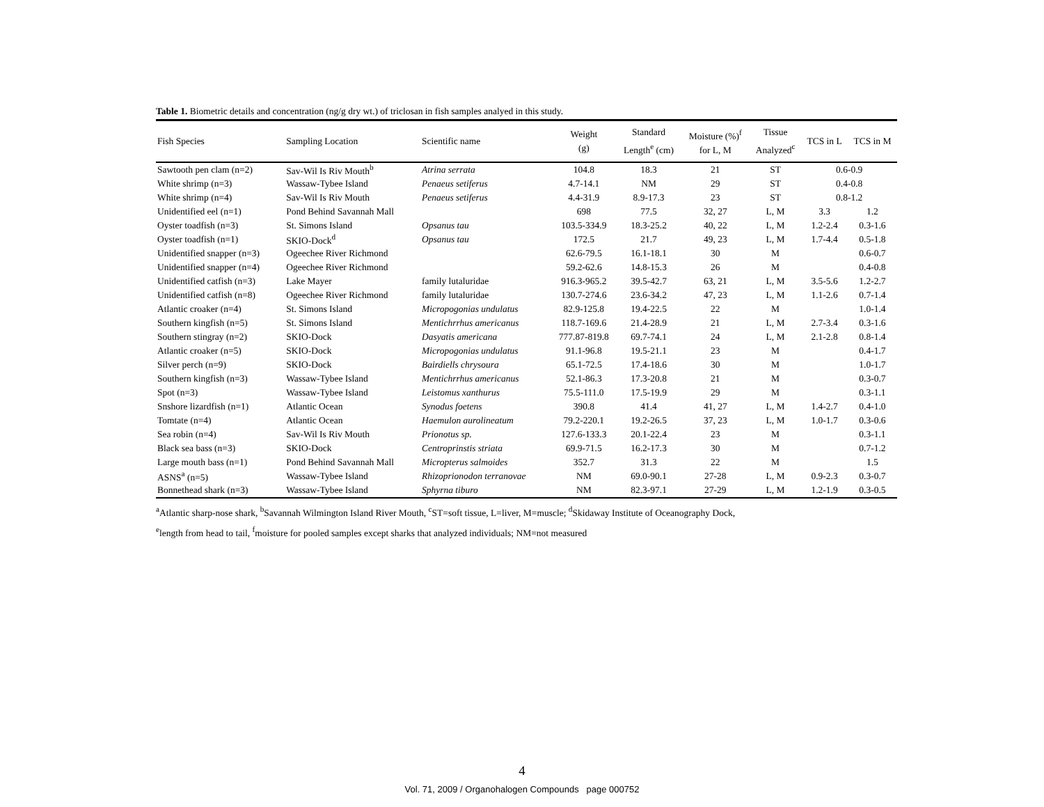Table 1. Biometric details and concentration (ng/g dry wt.) of triclosan in fish samples analyed in this study.
| Fish Species | Sampling Location | Scientific name | Weight (g) | Standard Length<sup>e</sup> (cm) | Moisture (%)<sup>f</sup> for L, M | Tissue Analyzed<sup>c</sup> | TCS in L | TCS in M |
| --- | --- | --- | --- | --- | --- | --- | --- | --- |
| Sawtooth pen clam (n=2) | Sav-Wil Is Riv Mouth<sup>b</sup> | Atrina serrata | 104.8 | 18.3 | 21 | ST | 0.6-0.9 | |
| White shrimp (n=3) | Wassaw-Tybee Island | Penaeus setiferus | 4.7-14.1 | NM | 29 | ST | 0.4-0.8 | |
| White shrimp (n=4) | Sav-Wil Is Riv Mouth | Penaeus setiferus | 4.4-31.9 | 8.9-17.3 | 23 | ST | 0.8-1.2 | |
| Unidentified eel (n=1) | Pond Behind Savannah Mall | | 698 | 77.5 | 32, 27 | L, M | 3.3 | 1.2 |
| Oyster toadfish (n=3) | St. Simons Island | Opsanus tau | 103.5-334.9 | 18.3-25.2 | 40, 22 | L, M | 1.2-2.4 | 0.3-1.6 |
| Oyster toadfish (n=1) | SKIO-Dock<sup>d</sup> | Opsanus tau | 172.5 | 21.7 | 49, 23 | L, M | 1.7-4.4 | 0.5-1.8 |
| Unidentified snapper (n=3) | Ogeechee River Richmond | | 62.6-79.5 | 16.1-18.1 | 30 | M | | 0.6-0.7 |
| Unidentified snapper (n=4) | Ogeechee River Richmond | | 59.2-62.6 | 14.8-15.3 | 26 | M | | 0.4-0.8 |
| Unidentified catfish (n=3) | Lake Mayer | family lutaluridae | 916.3-965.2 | 39.5-42.7 | 63, 21 | L, M | 3.5-5.6 | 1.2-2.7 |
| Unidentified catfish (n=8) | Ogeechee River Richmond | family lutaluridae | 130.7-274.6 | 23.6-34.2 | 47, 23 | L, M | 1.1-2.6 | 0.7-1.4 |
| Atlantic croaker (n=4) | St. Simons Island | Micropogonias undulatus | 82.9-125.8 | 19.4-22.5 | 22 | M | | 1.0-1.4 |
| Southern kingfish (n=5) | St. Simons Island | Mentichrrhus americanus | 118.7-169.6 | 21.4-28.9 | 21 | L, M | 2.7-3.4 | 0.3-1.6 |
| Southern stingray (n=2) | SKIO-Dock | Dasyatis americana | 777.87-819.8 | 69.7-74.1 | 24 | L, M | 2.1-2.8 | 0.8-1.4 |
| Atlantic croaker (n=5) | SKIO-Dock | Micropogonias undulatus | 91.1-96.8 | 19.5-21.1 | 23 | M | | 0.4-1.7 |
| Silver perch (n=9) | SKIO-Dock | Bairdiells chrysoura | 65.1-72.5 | 17.4-18.6 | 30 | M | | 1.0-1.7 |
| Southern kingfish (n=3) | Wassaw-Tybee Island | Mentichrrhus americanus | 52.1-86.3 | 17.3-20.8 | 21 | M | | 0.3-0.7 |
| Spot (n=3) | Wassaw-Tybee Island | Leistomus xanthurus | 75.5-111.0 | 17.5-19.9 | 29 | M | | 0.3-1.1 |
| Snshore lizardfish (n=1) | Atlantic Ocean | Synodus foetens | 390.8 | 41.4 | 41, 27 | L, M | 1.4-2.7 | 0.4-1.0 |
| Tomtate (n=4) | Atlantic Ocean | Haemulon aurolineatum | 79.2-220.1 | 19.2-26.5 | 37, 23 | L, M | 1.0-1.7 | 0.3-0.6 |
| Sea robin (n=4) | Sav-Wil Is Riv Mouth | Prionotus sp. | 127.6-133.3 | 20.1-22.4 | 23 | M | | 0.3-1.1 |
| Black sea bass (n=3) | SKIO-Dock | Centroprinstis striata | 69.9-71.5 | 16.2-17.3 | 30 | M | | 0.7-1.2 |
| Large mouth bass (n=1) | Pond Behind Savannah Mall | Micropterus salmoides | 352.7 | 31.3 | 22 | M | | 1.5 |
| ASNS<sup>a</sup> (n=5) | Wassaw-Tybee Island | Rhizoprionodon terranovae | NM | 69.0-90.1 | 27-28 | L, M | 0.9-2.3 | 0.3-0.7 |
| Bonnethead shark (n=3) | Wassaw-Tybee Island | Sphyrna tiburo | NM | 82.3-97.1 | 27-29 | L, M | 1.2-1.9 | 0.3-0.5 |
<sup>a</sup> Atlantic sharp-nose shark, <sup>b</sup>Savannah Wilmington Island River Mouth, <sup>c</sup>ST=soft tissue, L=liver, M=muscle; <sup>d</sup>Skidaway Institute of Oceanography Dock,
<sup>e</sup> length from head to tail, <sup>f</sup>moisture for pooled samples except sharks that analyzed individuals; NM=not measured
4
Vol. 71, 2009 / Organohalogen Compounds page 000752